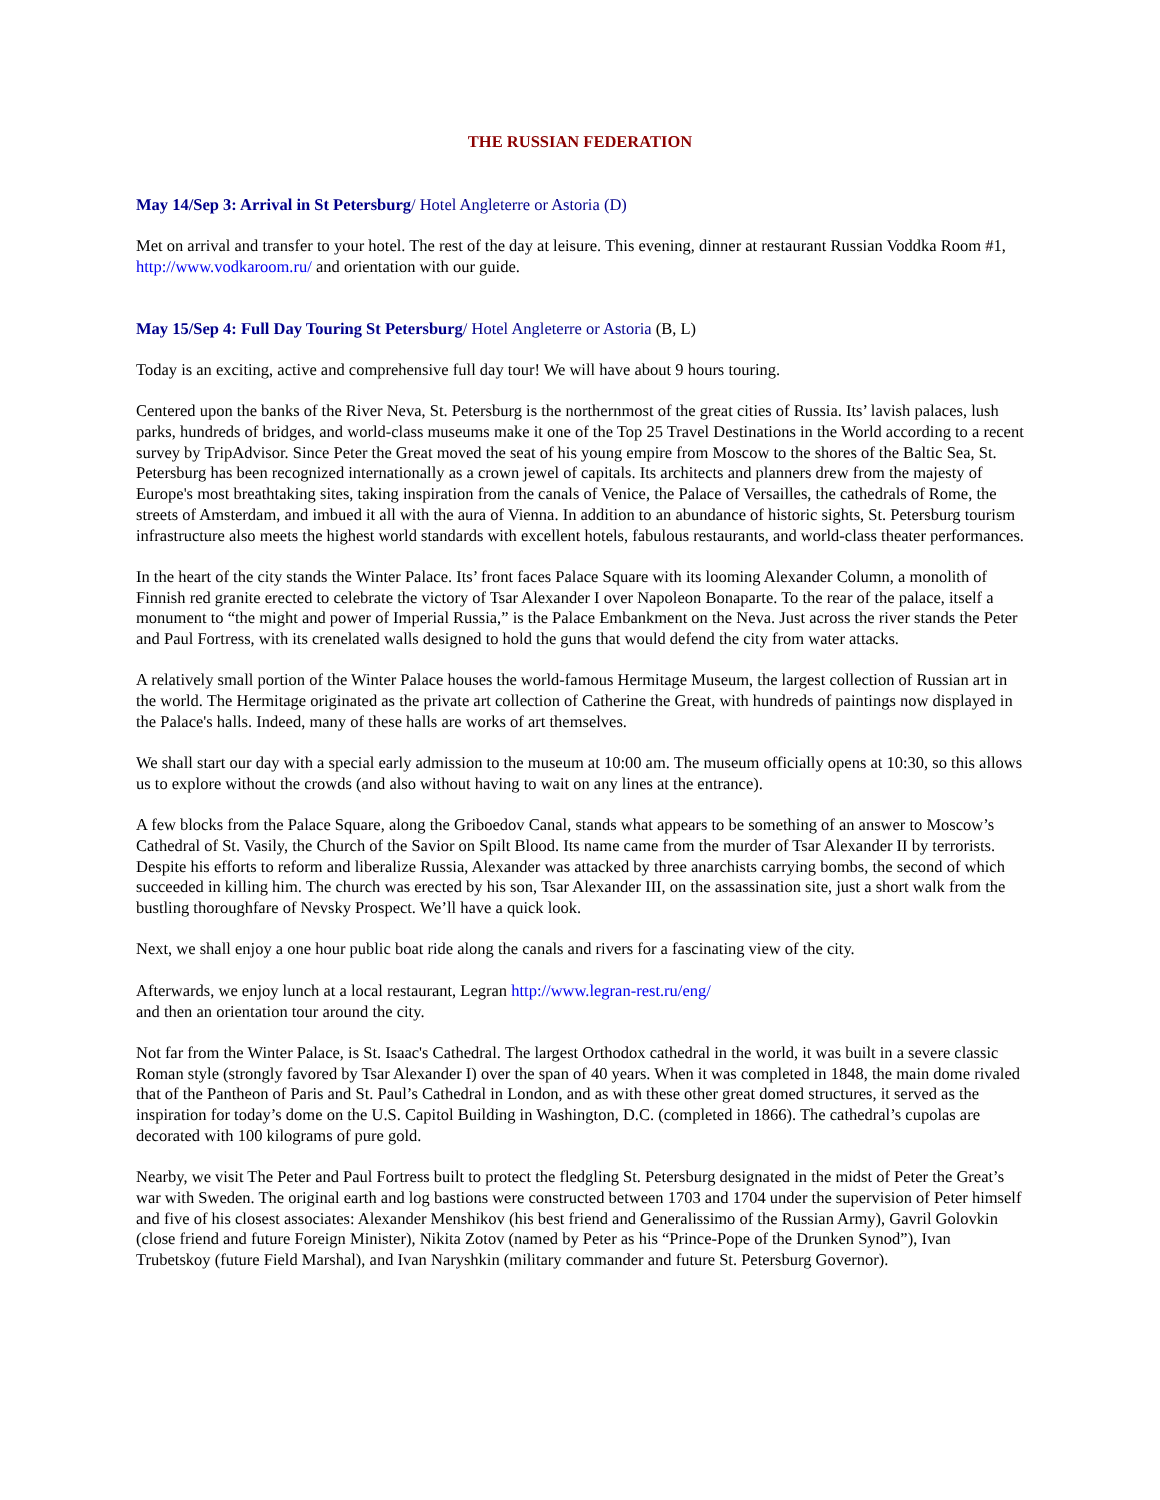THE RUSSIAN FEDERATION
May 14/Sep 3: Arrival in St Petersburg/ Hotel Angleterre or Astoria (D)
Met on arrival and transfer to your hotel. The rest of the day at leisure. This evening, dinner at restaurant Russian Voddka Room #1, http://www.vodkaroom.ru/ and orientation with our guide.
May 15/Sep 4: Full Day Touring St Petersburg/ Hotel Angleterre or Astoria (B, L)
Today is an exciting, active and comprehensive full day tour! We will have about 9 hours touring.
Centered upon the banks of the River Neva, St. Petersburg is the northernmost of the great cities of Russia. Its’ lavish palaces, lush parks, hundreds of bridges, and world-class museums make it one of the Top 25 Travel Destinations in the World according to a recent survey by TripAdvisor. Since Peter the Great moved the seat of his young empire from Moscow to the shores of the Baltic Sea, St. Petersburg has been recognized internationally as a crown jewel of capitals. Its architects and planners drew from the majesty of Europe's most breathtaking sites, taking inspiration from the canals of Venice, the Palace of Versailles, the cathedrals of Rome, the streets of Amsterdam, and imbued it all with the aura of Vienna. In addition to an abundance of historic sights, St. Petersburg tourism infrastructure also meets the highest world standards with excellent hotels, fabulous restaurants, and world-class theater performances.
In the heart of the city stands the Winter Palace. Its’ front faces Palace Square with its looming Alexander Column, a monolith of Finnish red granite erected to celebrate the victory of Tsar Alexander I over Napoleon Bonaparte. To the rear of the palace, itself a monument to “the might and power of Imperial Russia,” is the Palace Embankment on the Neva. Just across the river stands the Peter and Paul Fortress, with its crenelated walls designed to hold the guns that would defend the city from water attacks.
A relatively small portion of the Winter Palace houses the world-famous Hermitage Museum, the largest collection of Russian art in the world. The Hermitage originated as the private art collection of Catherine the Great, with hundreds of paintings now displayed in the Palace's halls. Indeed, many of these halls are works of art themselves.
We shall start our day with a special early admission to the museum at 10:00 am. The museum officially opens at 10:30, so this allows us to explore without the crowds (and also without having to wait on any lines at the entrance).
A few blocks from the Palace Square, along the Griboedov Canal, stands what appears to be something of an answer to Moscow’s Cathedral of St. Vasily, the Church of the Savior on Spilt Blood. Its name came from the murder of Tsar Alexander II by terrorists. Despite his efforts to reform and liberalize Russia, Alexander was attacked by three anarchists carrying bombs, the second of which succeeded in killing him. The church was erected by his son, Tsar Alexander III, on the assassination site, just a short walk from the bustling thoroughfare of Nevsky Prospect. We’ll have a quick look.
Next, we shall enjoy a one hour public boat ride along the canals and rivers for a fascinating view of the city.
Afterwards, we enjoy lunch at a local restaurant, Legran http://www.legran-rest.ru/eng/
and then an orientation tour around the city.
Not far from the Winter Palace, is St. Isaac's Cathedral. The largest Orthodox cathedral in the world, it was built in a severe classic Roman style (strongly favored by Tsar Alexander I) over the span of 40 years. When it was completed in 1848, the main dome rivaled that of the Pantheon of Paris and St. Paul’s Cathedral in London, and as with these other great domed structures, it served as the inspiration for today’s dome on the U.S. Capitol Building in Washington, D.C. (completed in 1866). The cathedral’s cupolas are decorated with 100 kilograms of pure gold.
Nearby, we visit The Peter and Paul Fortress built to protect the fledgling St. Petersburg designated in the midst of Peter the Great’s war with Sweden. The original earth and log bastions were constructed between 1703 and 1704 under the supervision of Peter himself and five of his closest associates: Alexander Menshikov (his best friend and Generalissimo of the Russian Army), Gavril Golovkin (close friend and future Foreign Minister), Nikita Zotov (named by Peter as his “Prince-Pope of the Drunken Synod”), Ivan Trubetskoy (future Field Marshal), and Ivan Naryshkin (military commander and future St. Petersburg Governor).